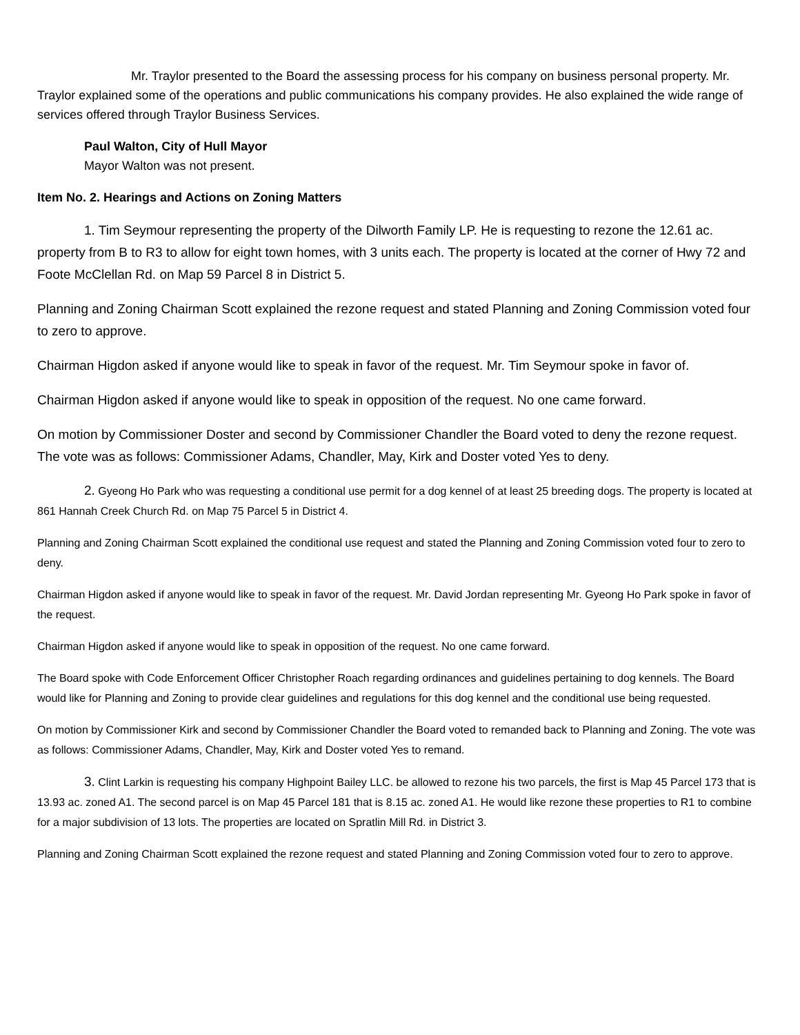Mr. Traylor presented to the Board the assessing process for his company on business personal property. Mr. Traylor explained some of the operations and public communications his company provides. He also explained the wide range of services offered through Traylor Business Services.
Paul Walton, City of Hull Mayor
Mayor Walton was not present.
Item No. 2. Hearings and Actions on Zoning Matters
1. Tim Seymour representing the property of the Dilworth Family LP. He is requesting to rezone the 12.61 ac. property from B to R3 to allow for eight town homes, with 3 units each. The property is located at the corner of Hwy 72 and Foote McClellan Rd. on Map 59 Parcel 8 in District 5.
Planning and Zoning Chairman Scott explained the rezone request and stated Planning and Zoning Commission voted four to zero to approve.
Chairman Higdon asked if anyone would like to speak in favor of the request. Mr. Tim Seymour spoke in favor of.
Chairman Higdon asked if anyone would like to speak in opposition of the request. No one came forward.
On motion by Commissioner Doster and second by Commissioner Chandler the Board voted to deny the rezone request. The vote was as follows: Commissioner Adams, Chandler, May, Kirk and Doster voted Yes to deny.
2. Gyeong Ho Park who was requesting a conditional use permit for a dog kennel of at least 25 breeding dogs. The property is located at 861 Hannah Creek Church Rd. on Map 75 Parcel 5 in District 4.
Planning and Zoning Chairman Scott explained the conditional use request and stated the Planning and Zoning Commission voted four to zero to deny.
Chairman Higdon asked if anyone would like to speak in favor of the request. Mr. David Jordan representing Mr. Gyeong Ho Park spoke in favor of the request.
Chairman Higdon asked if anyone would like to speak in opposition of the request. No one came forward.
The Board spoke with Code Enforcement Officer Christopher Roach regarding ordinances and guidelines pertaining to dog kennels. The Board would like for Planning and Zoning to provide clear guidelines and regulations for this dog kennel and the conditional use being requested.
On motion by Commissioner Kirk and second by Commissioner Chandler the Board voted to remanded back to Planning and Zoning. The vote was as follows: Commissioner Adams, Chandler, May, Kirk and Doster voted Yes to remand.
3. Clint Larkin is requesting his company Highpoint Bailey LLC. be allowed to rezone his two parcels, the first is Map 45 Parcel 173 that is 13.93 ac. zoned A1. The second parcel is on Map 45 Parcel 181 that is 8.15 ac. zoned A1. He would like rezone these properties to R1 to combine for a major subdivision of 13 lots. The properties are located on Spratlin Mill Rd. in District 3.
Planning and Zoning Chairman Scott explained the rezone request and stated Planning and Zoning Commission voted four to zero to approve.